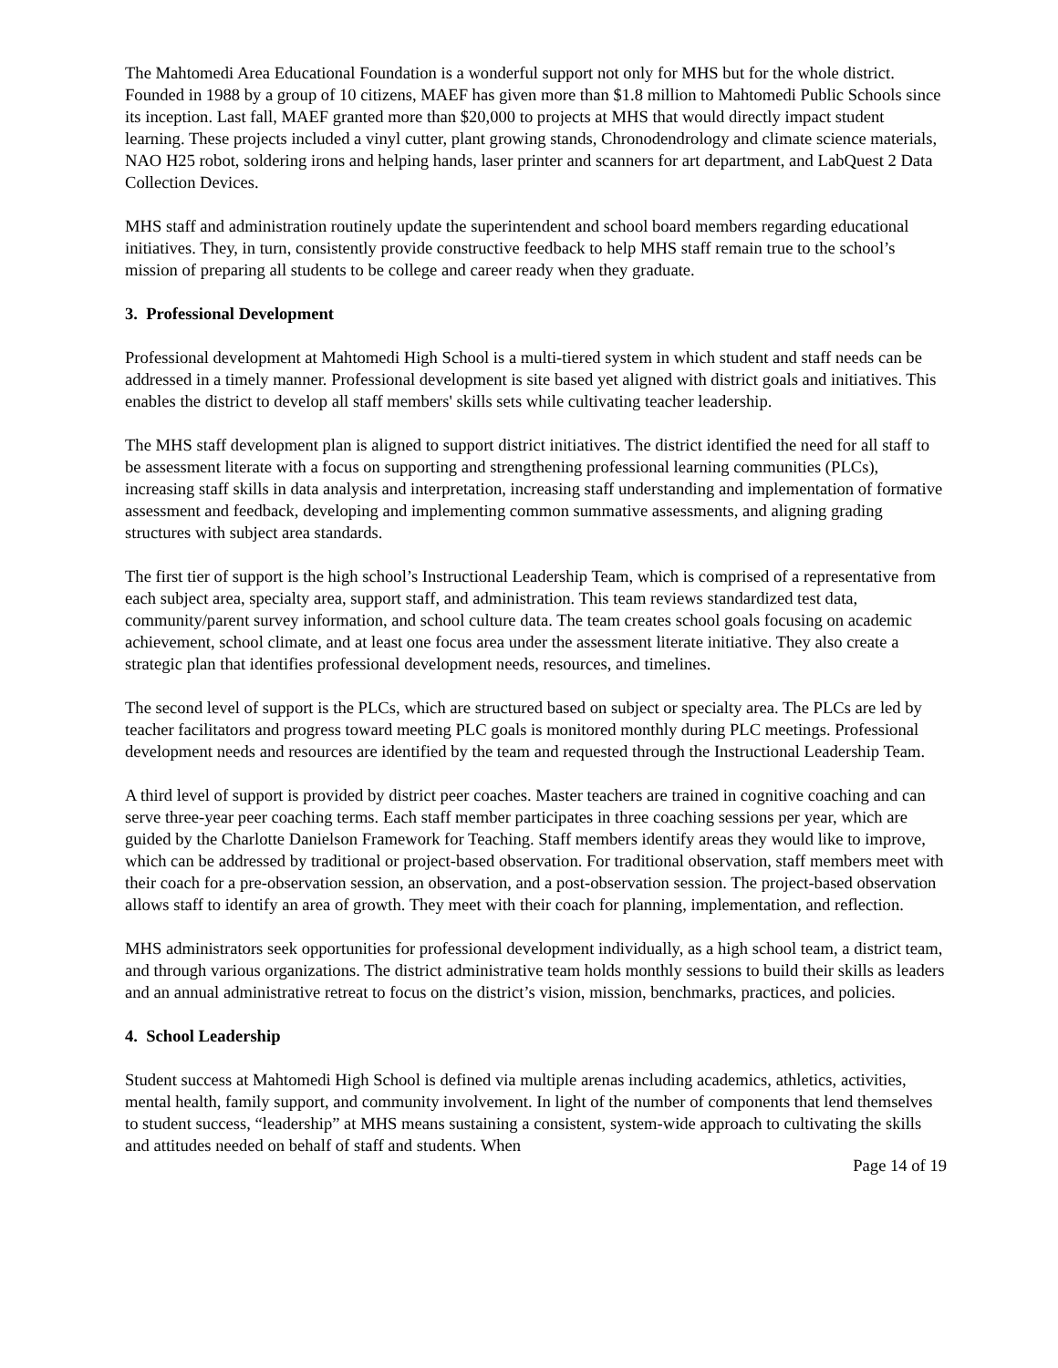The Mahtomedi Area Educational Foundation is a wonderful support not only for MHS but for the whole district. Founded in 1988 by a group of 10 citizens, MAEF has given more than $1.8 million to Mahtomedi Public Schools since its inception. Last fall, MAEF granted more than $20,000 to projects at MHS that would directly impact student learning. These projects included a vinyl cutter, plant growing stands, Chronodendrology and climate science materials, NAO H25 robot, soldering irons and helping hands, laser printer and scanners for art department, and LabQuest 2 Data Collection Devices.
MHS staff and administration routinely update the superintendent and school board members regarding educational initiatives. They, in turn, consistently provide constructive feedback to help MHS staff remain true to the school’s mission of preparing all students to be college and career ready when they graduate.
3. Professional Development
Professional development at Mahtomedi High School is a multi-tiered system in which student and staff needs can be addressed in a timely manner. Professional development is site based yet aligned with district goals and initiatives. This enables the district to develop all staff members' skills sets while cultivating teacher leadership.
The MHS staff development plan is aligned to support district initiatives. The district identified the need for all staff to be assessment literate with a focus on supporting and strengthening professional learning communities (PLCs), increasing staff skills in data analysis and interpretation, increasing staff understanding and implementation of formative assessment and feedback, developing and implementing common summative assessments, and aligning grading structures with subject area standards.
The first tier of support is the high school’s Instructional Leadership Team, which is comprised of a representative from each subject area, specialty area, support staff, and administration. This team reviews standardized test data, community/parent survey information, and school culture data. The team creates school goals focusing on academic achievement, school climate, and at least one focus area under the assessment literate initiative. They also create a strategic plan that identifies professional development needs, resources, and timelines.
The second level of support is the PLCs, which are structured based on subject or specialty area. The PLCs are led by teacher facilitators and progress toward meeting PLC goals is monitored monthly during PLC meetings. Professional development needs and resources are identified by the team and requested through the Instructional Leadership Team.
A third level of support is provided by district peer coaches. Master teachers are trained in cognitive coaching and can serve three-year peer coaching terms. Each staff member participates in three coaching sessions per year, which are guided by the Charlotte Danielson Framework for Teaching. Staff members identify areas they would like to improve, which can be addressed by traditional or project-based observation. For traditional observation, staff members meet with their coach for a pre-observation session, an observation, and a post-observation session. The project-based observation allows staff to identify an area of growth. They meet with their coach for planning, implementation, and reflection.
MHS administrators seek opportunities for professional development individually, as a high school team, a district team, and through various organizations. The district administrative team holds monthly sessions to build their skills as leaders and an annual administrative retreat to focus on the district’s vision, mission, benchmarks, practices, and policies.
4. School Leadership
Student success at Mahtomedi High School is defined via multiple arenas including academics, athletics, activities, mental health, family support, and community involvement. In light of the number of components that lend themselves to student success, “leadership” at MHS means sustaining a consistent, system-wide approach to cultivating the skills and attitudes needed on behalf of staff and students. When
Page 14 of 19